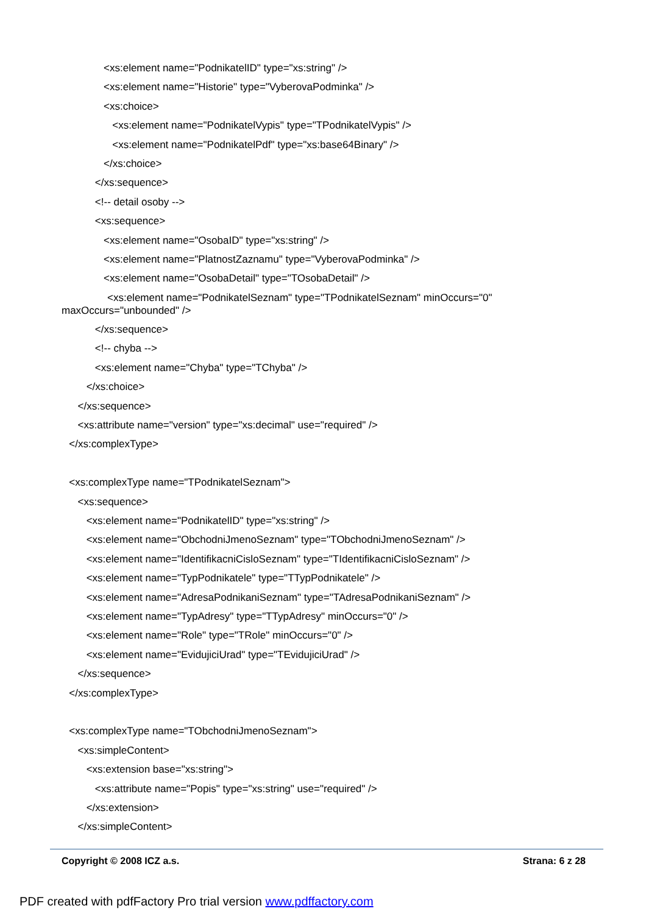<xs:element name="PodnikatelID" type="xs:string" />
<xs:element name="Historie" type="VyberovaPodminka" />
<xs:choice>
<xs:element name="PodnikatelVypis" type="TPodnikatelVypis" />
<xs:element name="PodnikatelPdf" type="xs:base64Binary" />
</xs:choice>
</xs:sequence>
<!-- detail osoby -->
<xs:sequence>
<xs:element name="OsobaID" type="xs:string" />
<xs:element name="PlatnostZaznamu" type="VyberovaPodminka" />
<xs:element name="OsobaDetail" type="TOsobaDetail" />
<xs:element name="PodnikatelSeznam" type="TPodnikatelSeznam" minOccurs="0" maxOccurs="unbounded" />
</xs:sequence>
<!-- chyba -->
<xs:element name="Chyba" type="TChyba" />
</xs:choice>
</xs:sequence>
<xs:attribute name="version" type="xs:decimal" use="required" />
</xs:complexType>
<xs:complexType name="TPodnikatelSeznam">
<xs:sequence>
<xs:element name="PodnikatelID" type="xs:string" />
<xs:element name="ObchodniJmenoSeznam" type="TObchodniJmenoSeznam" />
<xs:element name="IdentifikacniCisloSeznam" type="TIdentifikacniCisloSeznam" />
<xs:element name="TypPodnikatele" type="TTypPodnikatele" />
<xs:element name="AdresaPodnikaniSeznam" type="TAdresaPodnikaniSeznam" />
<xs:element name="TypAdresy" type="TTypAdresy" minOccurs="0" />
<xs:element name="Role" type="TRole" minOccurs="0" />
<xs:element name="EvidujiciUrad" type="TEvidujiciUrad" />
</xs:sequence>
</xs:complexType>
<xs:complexType name="TObchodniJmenoSeznam">
<xs:simpleContent>
<xs:extension base="xs:string">
<xs:attribute name="Popis" type="xs:string" use="required" />
</xs:extension>
</xs:simpleContent>
Copyright © 2008 ICZ a.s. Strana: 6 z 28
PDF created with pdfFactory Pro trial version www.pdffactory.com